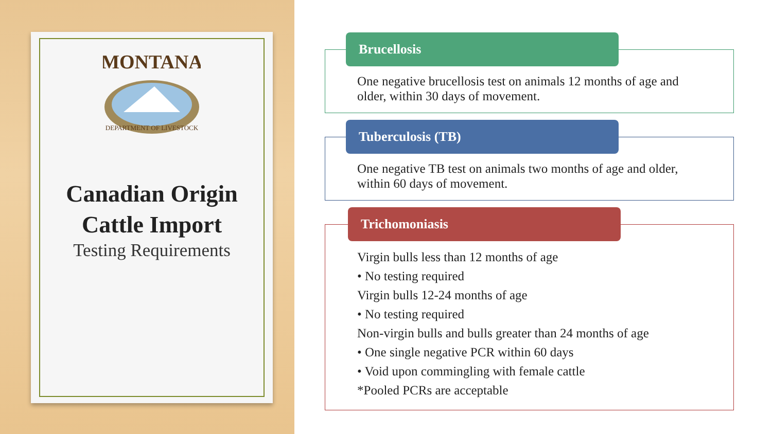MONTANA
DEPARTMENT OF LIVESTOCK
Canadian Origin
Cattle Import
Testing Requirements
Brucellosis
One negative brucellosis test on animals 12 months of age and older, within 30 days of movement.
Tuberculosis (TB)
One negative TB test on animals two months of age and older, within 60 days of movement.
Trichomoniasis
Virgin bulls less than 12 months of age
• No testing required
Virgin bulls 12-24 months of age
• No testing required
Non-virgin bulls and bulls greater than 24 months of age
• One single negative PCR within 60 days
• Void upon commingling with female cattle
*Pooled PCRs are acceptable